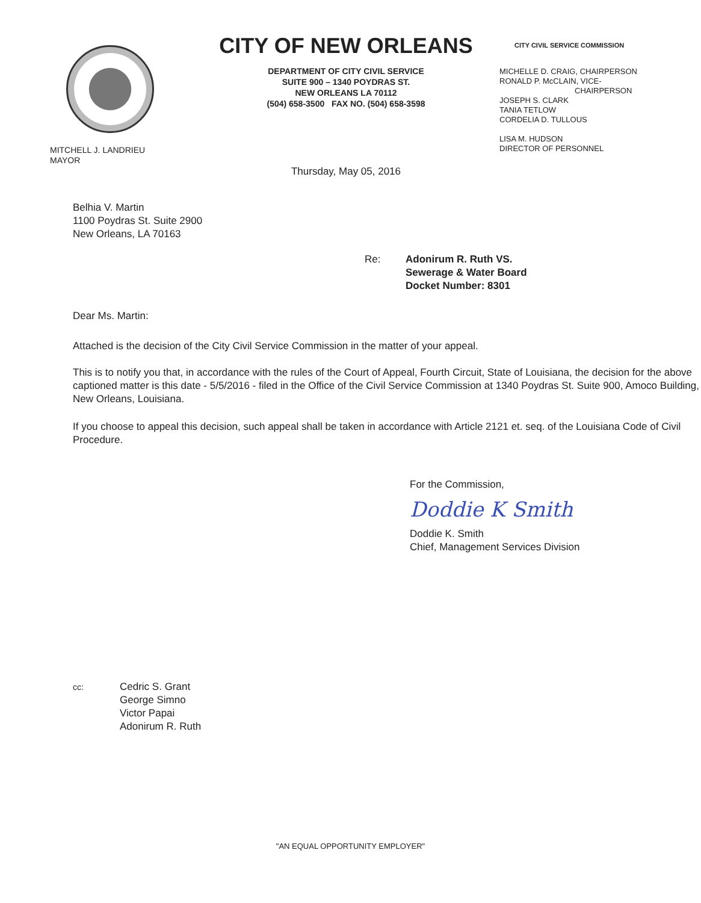MITCHELL J. LANDRIEU
MAYOR
CITY OF NEW ORLEANS
DEPARTMENT OF CITY CIVIL SERVICE
SUITE 900 – 1340 POYDRAS ST.
NEW ORLEANS LA 70112
(504) 658-3500 FAX NO. (504) 658-3598
Thursday, May 05, 2016
CITY CIVIL SERVICE COMMISSION
MICHELLE D. CRAIG, CHAIRPERSON
RONALD P. McCLAIN, VICE-
CHAIRPERSON
JOSEPH S. CLARK
TANIA TETLOW
CORDELIA D. TULLOUS
LISA M. HUDSON
DIRECTOR OF PERSONNEL
Belhia V. Martin
1100 Poydras St. Suite 2900
New Orleans, LA 70163
Re: Adonirum R. Ruth VS.
Sewerage & Water Board
Docket Number: 8301
Dear Ms. Martin:
Attached is the decision of the City Civil Service Commission in the matter of your appeal.
This is to notify you that, in accordance with the rules of the Court of Appeal, Fourth Circuit, State of Louisiana, the decision for the above captioned matter is this date - 5/5/2016 - filed in the Office of the Civil Service Commission at 1340 Poydras St. Suite 900, Amoco Building, New Orleans, Louisiana.
If you choose to appeal this decision, such appeal shall be taken in accordance with Article 2121 et. seq. of the Louisiana Code of Civil Procedure.
For the Commission,
Doddie K Smith
Doddie K. Smith
Chief, Management Services Division
cc:
Cedric S. Grant
George Simno
Victor Papai
Adonirum R. Ruth
"AN EQUAL OPPORTUNITY EMPLOYER"